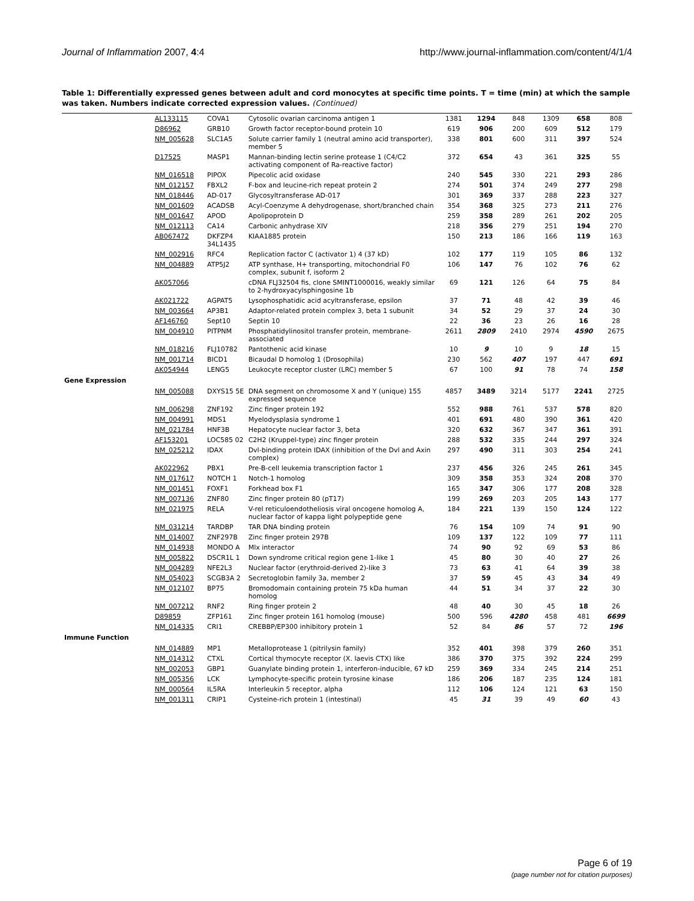Journal of Inflammation 2007, 4:4 http://www.journal-inflammation.com/content/4/1/4
Table 1: Differentially expressed genes between adult and cord monocytes at specific time points. T = time (min) at which the sample was taken. Numbers indicate corrected expression values. (Continued)
| | AL133115 | COVA1 | Cytosolic ovarian carcinoma antigen 1 | 1381 | 1294 | 848 | 1309 | 658 | 808 |
| | D86962 | GRB10 | Growth factor receptor-bound protein 10 | 619 | 906 | 200 | 609 | 512 | 179 |
| | NM_005628 | SLC1A5 | Solute carrier family 1 (neutral amino acid transporter), member 5 | 338 | 801 | 600 | 311 | 397 | 524 |
| | D17525 | MASP1 | Mannan-binding lectin serine protease 1 (C4/C2 activating component of Ra-reactive factor) | 372 | 654 | 43 | 361 | 325 | 55 |
| | NM_016518 | PIPOX | Pipecolic acid oxidase | 240 | 545 | 330 | 221 | 293 | 286 |
| | NM_012157 | FBXL2 | F-box and leucine-rich repeat protein 2 | 274 | 501 | 374 | 249 | 277 | 298 |
| | NM_018446 | AD-017 | Glycosyltransferase AD-017 | 301 | 369 | 337 | 288 | 223 | 327 |
| | NM_001609 | ACADSB | Acyl-Coenzyme A dehydrogenase, short/branched chain | 354 | 368 | 325 | 273 | 211 | 276 |
| | NM_001647 | APOD | Apolipoprotein D | 259 | 358 | 289 | 261 | 202 | 205 |
| | NM_012113 | CA14 | Carbonic anhydrase XIV | 218 | 356 | 279 | 251 | 194 | 270 |
| | AB067472 | DKFZP4 34L1435 | KIAA1885 protein | 150 | 213 | 186 | 166 | 119 | 163 |
| | NM_002916 | RFC4 | Replication factor C (activator 1) 4 (37 kD) | 102 | 177 | 119 | 105 | 86 | 132 |
| | NM_004889 | ATP5J2 | ATP synthase, H+ transporting, mitochondrial F0 complex, subunit f, isoform 2 | 106 | 147 | 76 | 102 | 76 | 62 |
| | AK057066 | | cDNA FLJ32504 fis, clone SMINT1000016, weakly similar to 2-hydroxyacylsphingosine 1b | 69 | 121 | 126 | 64 | 75 | 84 |
| | AK021722 | AGPAT5 | Lysophosphatidic acid acyltransferase, epsilon | 37 | 71 | 48 | 42 | 39 | 46 |
| | NM_003664 | AP3B1 | Adaptor-related protein complex 3, beta 1 subunit | 34 | 52 | 29 | 37 | 24 | 30 |
| | AF146760 | Sept10 | Septin 10 | 22 | 36 | 23 | 26 | 16 | 28 |
| | NM_004910 | PITPNM | Phosphatidylinositol transfer protein, membrane-associated | 2611 | 2809 | 2410 | 2974 | 4590 | 2675 |
| | NM_018216 | FLJ10782 | Pantothenic acid kinase | 10 | 9 | 10 | 9 | 18 | 15 |
| | NM_001714 | BICD1 | Bicaudal D homolog 1 (Drosophila) | 230 | 562 | 407 | 197 | 447 | 691 |
| | AK054944 | LENG5 | Leukocyte receptor cluster (LRC) member 5 | 67 | 100 | 91 | 78 | 74 | 158 |
| Gene Expression | | | | | | | | | |
| | NM_005088 | DXYS15 5E | DNA segment on chromosome X and Y (unique) 155 expressed sequence | 4857 | 3489 | 3214 | 5177 | 2241 | 2725 |
| | NM_006298 | ZNF192 | Zinc finger protein 192 | 552 | 988 | 761 | 537 | 578 | 820 |
| | NM_004991 | MDS1 | Myelodysplasia syndrome 1 | 401 | 691 | 480 | 390 | 361 | 420 |
| | NM_021784 | HNF3B | Hepatocyte nuclear factor 3, beta | 320 | 632 | 367 | 347 | 361 | 391 |
| | AF153201 | LOC585 02 | C2H2 (Kruppel-type) zinc finger protein | 288 | 532 | 335 | 244 | 297 | 324 |
| | NM_025212 | IDAX | Dvl-binding protein IDAX (inhibition of the Dvl and Axin complex) | 297 | 490 | 311 | 303 | 254 | 241 |
| | AK022962 | PBX1 | Pre-B-cell leukemia transcription factor 1 | 237 | 456 | 326 | 245 | 261 | 345 |
| | NM_017617 | NOTCH 1 | Notch-1 homolog | 309 | 358 | 353 | 324 | 208 | 370 |
| | NM_001451 | FOXF1 | Forkhead box F1 | 165 | 347 | 306 | 177 | 208 | 328 |
| | NM_007136 | ZNF80 | Zinc finger protein 80 (pT17) | 199 | 269 | 203 | 205 | 143 | 177 |
| | NM_021975 | RELA | V-rel reticuloendotheliosis viral oncogene homolog A, nuclear factor of kappa light polypeptide gene | 184 | 221 | 139 | 150 | 124 | 122 |
| | NM_031214 | TARDBP | TAR DNA binding protein | 76 | 154 | 109 | 74 | 91 | 90 |
| | NM_014007 | ZNF297B | Zinc finger protein 297B | 109 | 137 | 122 | 109 | 77 | 111 |
| | NM_014938 | MONDO A | Mlx interactor | 74 | 90 | 92 | 69 | 53 | 86 |
| | NM_005822 | DSCR1L 1 | Down syndrome critical region gene 1-like 1 | 45 | 80 | 30 | 40 | 27 | 26 |
| | NM_004289 | NFE2L3 | Nuclear factor (erythroid-derived 2)-like 3 | 73 | 63 | 41 | 64 | 39 | 38 |
| | NM_054023 | SCGB3A 2 | Secretoglobin family 3a, member 2 | 37 | 59 | 45 | 43 | 34 | 49 |
| | NM_012107 | BP75 | Bromodomain containing protein 75 kDa human homolog | 44 | 51 | 34 | 37 | 22 | 30 |
| | NM_007212 | RNF2 | Ring finger protein 2 | 48 | 40 | 30 | 45 | 18 | 26 |
| | D89859 | ZFP161 | Zinc finger protein 161 homolog (mouse) | 500 | 596 | 4280 | 458 | 481 | 6699 |
| | NM_014335 | CRI1 | CREBBP/EP300 inhibitory protein 1 | 52 | 84 | 86 | 57 | 72 | 196 |
| Immune Function | | | | | | | | | |
| | NM_014889 | MP1 | Metalloprotease 1 (pitrilysin family) | 352 | 401 | 398 | 379 | 260 | 351 |
| | NM_014312 | CTXL | Cortical thymocyte receptor (X. laevis CTX) like | 386 | 370 | 375 | 392 | 224 | 299 |
| | NM_002053 | GBP1 | Guanylate binding protein 1, interferon-inducible, 67 kD | 259 | 369 | 334 | 245 | 214 | 251 |
| | NM_005356 | LCK | Lymphocyte-specific protein tyrosine kinase | 186 | 206 | 187 | 235 | 124 | 181 |
| | NM_000564 | IL5RA | Interleukin 5 receptor, alpha | 112 | 106 | 124 | 121 | 63 | 150 |
| | NM_001311 | CRIP1 | Cysteine-rich protein 1 (intestinal) | 45 | 31 | 39 | 49 | 60 | 43 |
Page 6 of 19
(page number not for citation purposes)